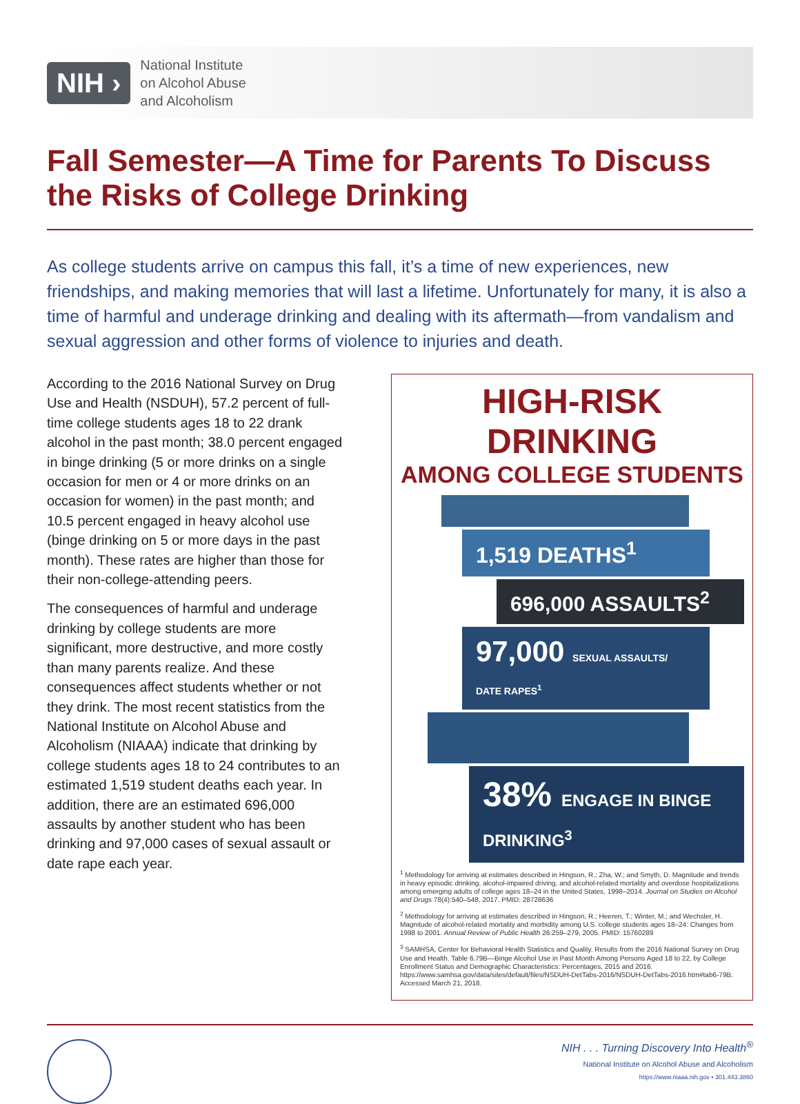NIH ›
National Institute
on Alcohol Abuse
and Alcoholism
Fall Semester—A Time for Parents To Discuss the Risks of College Drinking
As college students arrive on campus this fall, it’s a time of new experiences, new friendships, and making memories that will last a lifetime. Unfortunately for many, it is also a time of harmful and underage drinking and dealing with its aftermath—from vandalism and sexual aggression and other forms of violence to injuries and death.
According to the 2016 National Survey on Drug Use and Health (NSDUH), 57.2 percent of full-time college students ages 18 to 22 drank alcohol in the past month; 38.0 percent engaged in binge drinking (5 or more drinks on a single occasion for men or 4 or more drinks on an occasion for women) in the past month; and 10.5 percent engaged in heavy alcohol use (binge drinking on 5 or more days in the past month). These rates are higher than those for their non-college-attending peers.
The consequences of harmful and underage drinking by college students are more significant, more destructive, and more costly than many parents realize. And these consequences affect students whether or not they drink. The most recent statistics from the National Institute on Alcohol Abuse and Alcoholism (NIAAA) indicate that drinking by college students ages 18 to 24 contributes to an estimated 1,519 student deaths each year. In addition, there are an estimated 696,000 assaults by another student who has been drinking and 97,000 cases of sexual assault or date rape each year.
HIGH-RISK DRINKING
AMONG COLLEGE STUDENTS
1,519 DEATHS<sup>1</sup>
696,000 ASSAULTS<sup>2</sup>
97,000 SEXUAL ASSAULTS/ DATE RAPES<sup>1</sup>
38% ENGAGE IN BINGE DRINKING<sup>3</sup>
<sup>1</sup> Methodology for arriving at estimates described in Hingson, R.; Zha, W.; and Smyth, D. Magnitude and trends in heavy episodic drinking, alcohol-impaired driving, and alcohol-related mortality and overdose hospitalizations among emerging adults of college ages 18–24 in the United States, 1998–2014. Journal on Studies on Alcohol and Drugs 78(4):540–548, 2017. PMID: 28728636
<sup>2</sup> Methodology for arriving at estimates described in Hingson, R.; Heeren, T.; Winter, M.; and Wechsler, H. Magnitude of alcohol-related mortality and morbidity among U.S. college students ages 18–24: Changes from 1998 to 2001. Annual Review of Public Health 26:259–279, 2005. PMID: 15760289
<sup>3</sup> SAMHSA, Center for Behavioral Health Statistics and Quality. Results from the 2016 National Survey on Drug Use and Health. Table 6.79B—Binge Alcohol Use in Past Month Among Persons Aged 18 to 22, by College Enrollment Status and Demographic Characteristics: Percentages, 2015 and 2016. https://www.samhsa.gov/data/sites/default/files/NSDUH-DetTabs-2016/NSDUH-DetTabs-2016.htm#tab6-79B. Accessed March 21, 2018.
NIH . . . Turning Discovery Into Health<sup>®</sup>
National Institute on Alcohol Abuse and Alcoholism
https://www.niaaa.nih.gov • 301.443.3860